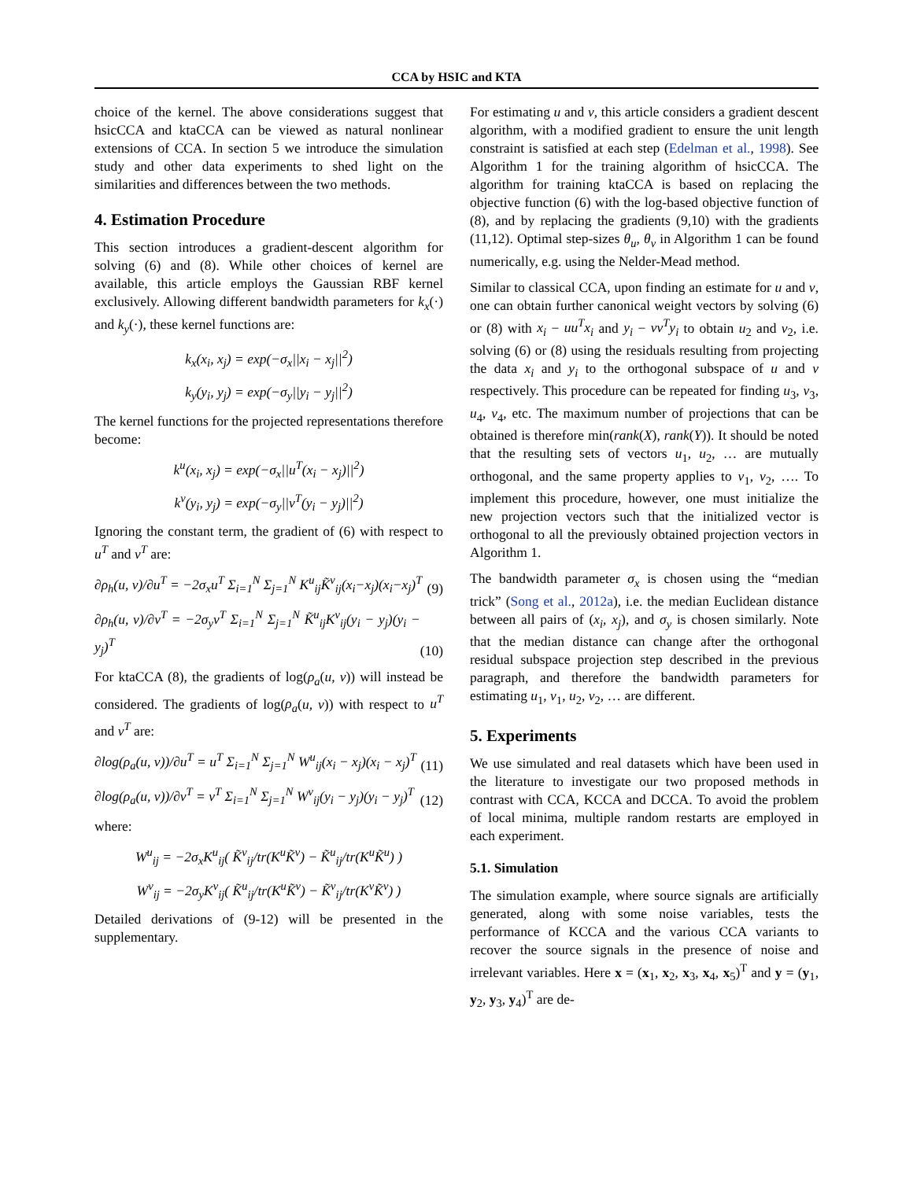CCA by HSIC and KTA
choice of the kernel. The above considerations suggest that hsicCCA and ktaCCA can be viewed as natural nonlinear extensions of CCA. In section 5 we introduce the simulation study and other data experiments to shed light on the similarities and differences between the two methods.
4. Estimation Procedure
This section introduces a gradient-descent algorithm for solving (6) and (8). While other choices of kernel are available, this article employs the Gaussian RBF kernel exclusively. Allowing different bandwidth parameters for k<sub>x</sub>(·) and k<sub>y</sub>(·), these kernel functions are:
k<sub>x</sub>(x<sub>i</sub>, x<sub>j</sub>) = exp(−σ<sub>x</sub>||x<sub>i</sub> − x<sub>j</sub>||<sup>2</sup>)
k<sub>y</sub>(y<sub>i</sub>, y<sub>j</sub>) = exp(−σ<sub>y</sub>||y<sub>i</sub> − y<sub>j</sub>||<sup>2</sup>)
The kernel functions for the projected representations therefore become:
k<sup>u</sup>(x<sub>i</sub>, x<sub>j</sub>) = exp(−σ<sub>x</sub>||u<sup>T</sup>(x<sub>i</sub> − x<sub>j</sub>)||<sup>2</sup>)
k<sup>v</sup>(y<sub>i</sub>, y<sub>j</sub>) = exp(−σ<sub>y</sub>||v<sup>T</sup>(y<sub>i</sub> − y<sub>j</sub>)||<sup>2</sup>)
Ignoring the constant term, the gradient of (6) with respect to u<sup>T</sup> and v<sup>T</sup> are:
∂ρ<sub>h</sub>(u, v)/∂u<sup>T</sup> = −2σ<sub>x</sub>u<sup>T</sup> Σ<sub>i=1</sub><sup>N</sup> Σ<sub>j=1</sub><sup>N</sup> K<sup>u</sup><sub>ij</sub>K̃<sup>v</sup><sub>ij</sub>(x<sub>i</sub>−x<sub>j</sub>)(x<sub>i</sub>−x<sub>j</sub>)<sup>T</sup> (9)
∂ρ<sub>h</sub>(u, v)/∂v<sup>T</sup> = −2σ<sub>y</sub>v<sup>T</sup> Σ<sub>i=1</sub><sup>N</sup> Σ<sub>j=1</sub><sup>N</sup> K̃<sup>u</sup><sub>ij</sub>K<sup>v</sup><sub>ij</sub>(y<sub>i</sub> − y<sub>j</sub>)(y<sub>i</sub> − y<sub>j</sub>)<sup>T</sup> (10)
For ktaCCA (8), the gradients of log(ρ<sub>a</sub>(u, v)) will instead be considered. The gradients of log(ρ<sub>a</sub>(u, v)) with respect to u<sup>T</sup> and v<sup>T</sup> are:
∂log(ρ<sub>a</sub>(u, v))/∂u<sup>T</sup> = u<sup>T</sup> Σ<sub>i=1</sub><sup>N</sup> Σ<sub>j=1</sub><sup>N</sup> W<sup>u</sup><sub>ij</sub>(x<sub>i</sub> − x<sub>j</sub>)(x<sub>i</sub> − x<sub>j</sub>)<sup>T</sup> (11)
∂log(ρ<sub>a</sub>(u, v))/∂v<sup>T</sup> = v<sup>T</sup> Σ<sub>i=1</sub><sup>N</sup> Σ<sub>j=1</sub><sup>N</sup> W<sup>v</sup><sub>ij</sub>(y<sub>i</sub> − y<sub>j</sub>)(y<sub>i</sub> − y<sub>j</sub>)<sup>T</sup> (12)
where:
W<sup>u</sup><sub>ij</sub> = −2σ<sub>x</sub>K<sup>u</sup><sub>ij</sub>( K̃<sup>v</sup><sub>ij</sub>/tr(K<sup>u</sup>K̃<sup>v</sup>) − K̃<sup>u</sup><sub>ij</sub>/tr(K<sup>u</sup>K̃<sup>u</sup>) )
W<sup>v</sup><sub>ij</sub> = −2σ<sub>y</sub>K<sup>v</sup><sub>ij</sub>( K̃<sup>u</sup><sub>ij</sub>/tr(K<sup>u</sup>K̃<sup>v</sup>) − K̃<sup>v</sup><sub>ij</sub>/tr(K<sup>v</sup>K̃<sup>v</sup>) )
Detailed derivations of (9-12) will be presented in the supplementary.
For estimating u and v, this article considers a gradient descent algorithm, with a modified gradient to ensure the unit length constraint is satisfied at each step (Edelman et al., 1998). See Algorithm 1 for the training algorithm of hsicCCA. The algorithm for training ktaCCA is based on replacing the objective function (6) with the log-based objective function of (8), and by replacing the gradients (9,10) with the gradients (11,12). Optimal step-sizes θ<sub>u</sub>, θ<sub>v</sub> in Algorithm 1 can be found numerically, e.g. using the Nelder-Mead method.
Similar to classical CCA, upon finding an estimate for u and v, one can obtain further canonical weight vectors by solving (6) or (8) with x<sub>i</sub> − uu<sup>T</sup>x<sub>i</sub> and y<sub>i</sub> − vv<sup>T</sup>y<sub>i</sub> to obtain u<sub>2</sub> and v<sub>2</sub>, i.e. solving (6) or (8) using the residuals resulting from projecting the data x<sub>i</sub> and y<sub>i</sub> to the orthogonal subspace of u and v respectively. This procedure can be repeated for finding u<sub>3</sub>, v<sub>3</sub>, u<sub>4</sub>, v<sub>4</sub>, etc. The maximum number of projections that can be obtained is therefore min(rank(X), rank(Y)). It should be noted that the resulting sets of vectors u<sub>1</sub>, u<sub>2</sub>, … are mutually orthogonal, and the same property applies to v<sub>1</sub>, v<sub>2</sub>, …. To implement this procedure, however, one must initialize the new projection vectors such that the initialized vector is orthogonal to all the previously obtained projection vectors in Algorithm 1.
The bandwidth parameter σ<sub>x</sub> is chosen using the “median trick” (Song et al., 2012a), i.e. the median Euclidean distance between all pairs of (x<sub>i</sub>, x<sub>j</sub>), and σ<sub>y</sub> is chosen similarly. Note that the median distance can change after the orthogonal residual subspace projection step described in the previous paragraph, and therefore the bandwidth parameters for estimating u<sub>1</sub>, v<sub>1</sub>, u<sub>2</sub>, v<sub>2</sub>, … are different.
5. Experiments
We use simulated and real datasets which have been used in the literature to investigate our two proposed methods in contrast with CCA, KCCA and DCCA. To avoid the problem of local minima, multiple random restarts are employed in each experiment.
5.1. Simulation
The simulation example, where source signals are artificially generated, along with some noise variables, tests the performance of KCCA and the various CCA variants to recover the source signals in the presence of noise and irrelevant variables. Here x = (x<sub>1</sub>, x<sub>2</sub>, x<sub>3</sub>, x<sub>4</sub>, x<sub>5</sub>)<sup>T</sup> and y = (y<sub>1</sub>, y<sub>2</sub>, y<sub>3</sub>, y<sub>4</sub>)<sup>T</sup> are de-